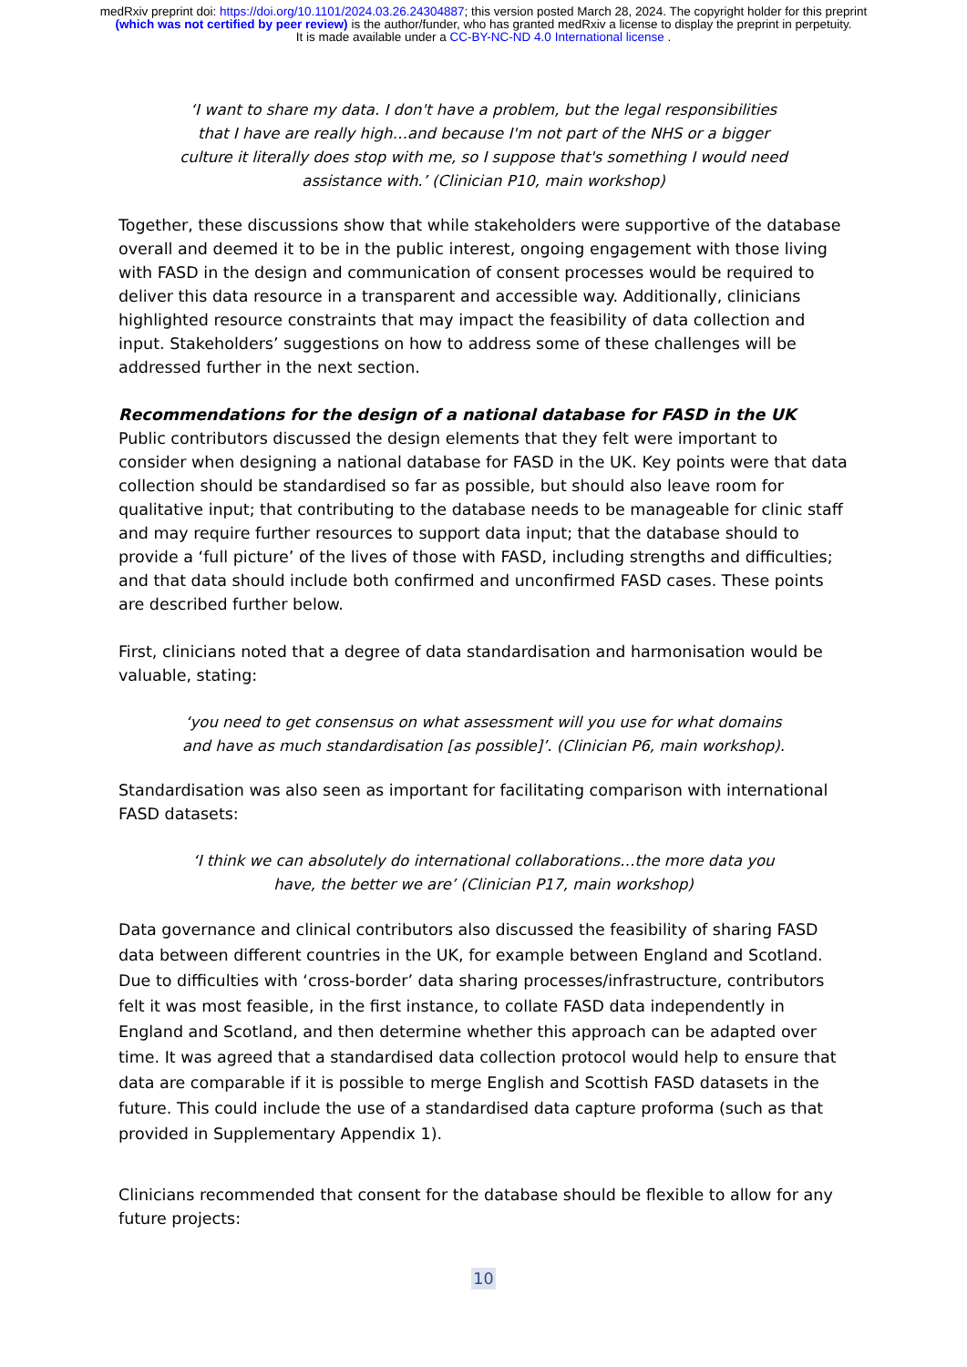medRxiv preprint doi: https://doi.org/10.1101/2024.03.26.24304887; this version posted March 28, 2024. The copyright holder for this preprint (which was not certified by peer review) is the author/funder, who has granted medRxiv a license to display the preprint in perpetuity.
It is made available under a CC-BY-NC-ND 4.0 International license .
‘I want to share my data. I don't have a problem, but the legal responsibilities that I have are really high…and because I'm not part of the NHS or a bigger culture it literally does stop with me, so I suppose that's something I would need assistance with.’ (Clinician P10, main workshop)
Together, these discussions show that while stakeholders were supportive of the database overall and deemed it to be in the public interest, ongoing engagement with those living with FASD in the design and communication of consent processes would be required to deliver this data resource in a transparent and accessible way. Additionally, clinicians highlighted resource constraints that may impact the feasibility of data collection and input. Stakeholders’ suggestions on how to address some of these challenges will be addressed further in the next section.
Recommendations for the design of a national database for FASD in the UK
Public contributors discussed the design elements that they felt were important to consider when designing a national database for FASD in the UK. Key points were that data collection should be standardised so far as possible, but should also leave room for qualitative input; that contributing to the database needs to be manageable for clinic staff and may require further resources to support data input; that the database should to provide a ‘full picture’ of the lives of those with FASD, including strengths and difficulties; and that data should include both confirmed and unconfirmed FASD cases. These points are described further below.
First, clinicians noted that a degree of data standardisation and harmonisation would be valuable, stating:
‘you need to get consensus on what assessment will you use for what domains and have as much standardisation [as possible]’. (Clinician P6, main workshop).
Standardisation was also seen as important for facilitating comparison with international FASD datasets:
‘I think we can absolutely do international collaborations…the more data you have, the better we are’ (Clinician P17, main workshop)
Data governance and clinical contributors also discussed the feasibility of sharing FASD data between different countries in the UK, for example between England and Scotland. Due to difficulties with ‘cross-border’ data sharing processes/infrastructure, contributors felt it was most feasible, in the first instance, to collate FASD data independently in England and Scotland, and then determine whether this approach can be adapted over time. It was agreed that a standardised data collection protocol would help to ensure that data are comparable if it is possible to merge English and Scottish FASD datasets in the future. This could include the use of a standardised data capture proforma (such as that provided in Supplementary Appendix 1).
Clinicians recommended that consent for the database should be flexible to allow for any future projects:
10